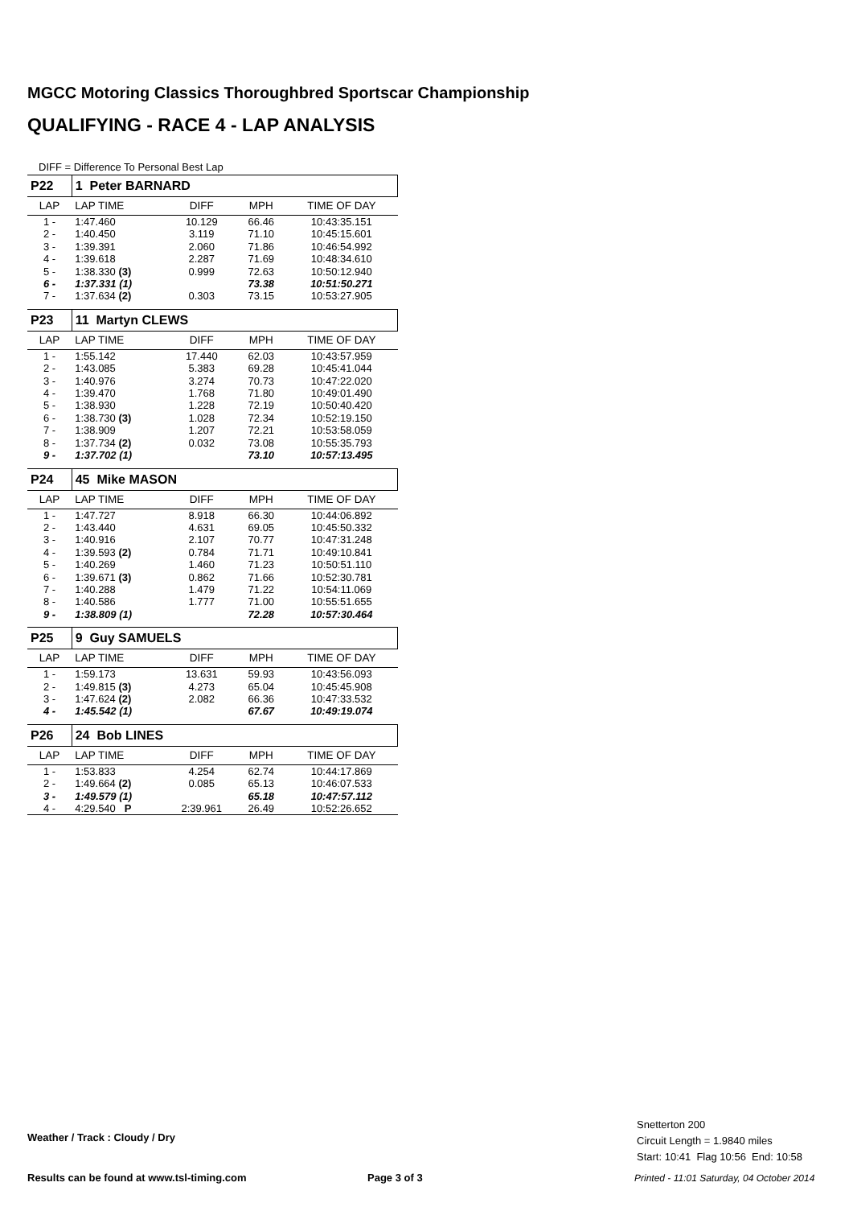MGCC Motoring Classics Thoroughbred Sportscar Championship
QUALIFYING - RACE 4 - LAP ANALYSIS
DIFF = Difference To Personal Best Lap
| P22 | 1 Peter BARNARD | | | |
| LAP | LAP TIME | DIFF | MPH | TIME OF DAY |
| 1 - | 1:47.460 | 10.129 | 66.46 | 10:43:35.151 |
| 2 - | 1:40.450 | 3.119 | 71.10 | 10:45:15.601 |
| 3 - | 1:39.391 | 2.060 | 71.86 | 10:46:54.992 |
| 4 - | 1:39.618 | 2.287 | 71.69 | 10:48:34.610 |
| 5 - | 1:38.330 (3) | 0.999 | 72.63 | 10:50:12.940 |
| 6 - | 1:37.331 (1) | | 73.38 | 10:51:50.271 |
| 7 - | 1:37.634 (2) | 0.303 | 73.15 | 10:53:27.905 |
| P23 | 11 Martyn CLEWS | | | |
| LAP | LAP TIME | DIFF | MPH | TIME OF DAY |
| 1 - | 1:55.142 | 17.440 | 62.03 | 10:43:57.959 |
| 2 - | 1:43.085 | 5.383 | 69.28 | 10:45:41.044 |
| 3 - | 1:40.976 | 3.274 | 70.73 | 10:47:22.020 |
| 4 - | 1:39.470 | 1.768 | 71.80 | 10:49:01.490 |
| 5 - | 1:38.930 | 1.228 | 72.19 | 10:50:40.420 |
| 6 - | 1:38.730 (3) | 1.028 | 72.34 | 10:52:19.150 |
| 7 - | 1:38.909 | 1.207 | 72.21 | 10:53:58.059 |
| 8 - | 1:37.734 (2) | 0.032 | 73.08 | 10:55:35.793 |
| 9 - | 1:37.702 (1) | | 73.10 | 10:57:13.495 |
| P24 | 45 Mike MASON | | | |
| LAP | LAP TIME | DIFF | MPH | TIME OF DAY |
| 1 - | 1:47.727 | 8.918 | 66.30 | 10:44:06.892 |
| 2 - | 1:43.440 | 4.631 | 69.05 | 10:45:50.332 |
| 3 - | 1:40.916 | 2.107 | 70.77 | 10:47:31.248 |
| 4 - | 1:39.593 (2) | 0.784 | 71.71 | 10:49:10.841 |
| 5 - | 1:40.269 | 1.460 | 71.23 | 10:50:51.110 |
| 6 - | 1:39.671 (3) | 0.862 | 71.66 | 10:52:30.781 |
| 7 - | 1:40.288 | 1.479 | 71.22 | 10:54:11.069 |
| 8 - | 1:40.586 | 1.777 | 71.00 | 10:55:51.655 |
| 9 - | 1:38.809 (1) | | 72.28 | 10:57:30.464 |
| P25 | 9 Guy SAMUELS | | | |
| LAP | LAP TIME | DIFF | MPH | TIME OF DAY |
| 1 - | 1:59.173 | 13.631 | 59.93 | 10:43:56.093 |
| 2 - | 1:49.815 (3) | 4.273 | 65.04 | 10:45:45.908 |
| 3 - | 1:47.624 (2) | 2.082 | 66.36 | 10:47:33.532 |
| 4 - | 1:45.542 (1) | | 67.67 | 10:49:19.074 |
| P26 | 24 Bob LINES | | | |
| LAP | LAP TIME | DIFF | MPH | TIME OF DAY |
| 1 - | 1:53.833 | 4.254 | 62.74 | 10:44:17.869 |
| 2 - | 1:49.664 (2) | 0.085 | 65.13 | 10:46:07.533 |
| 3 - | 1:49.579 (1) | | 65.18 | 10:47:57.112 |
| 4 - | 4:29.540 P | 2:39.961 | 26.49 | 10:52:26.652 |
Weather / Track : Cloudy / Dry
Snetterton 200
Circuit Length = 1.9840 miles
Start: 10:41 Flag 10:56 End: 10:58
Results can be found at www.tsl-timing.com
Page 3 of 3
Printed - 11:01 Saturday, 04 October 2014